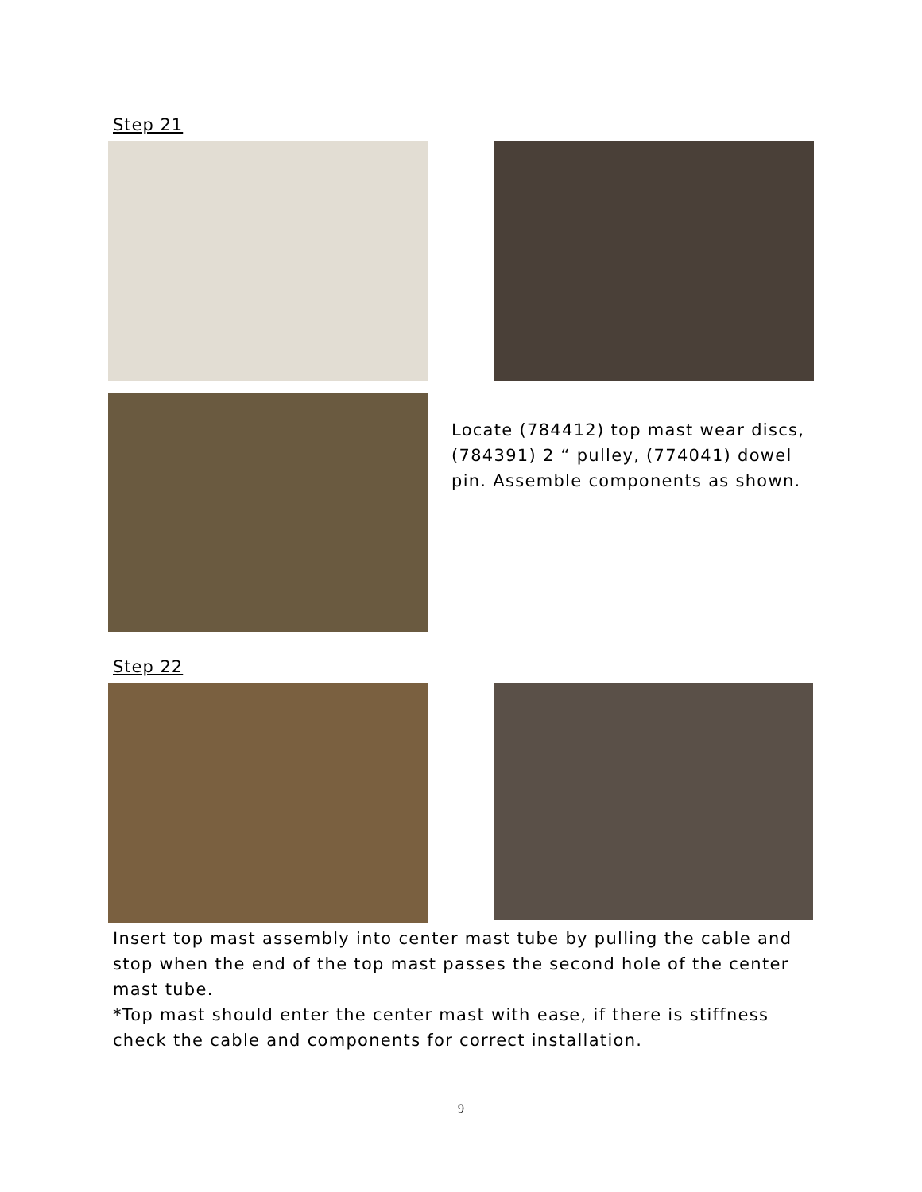Step 21
Locate (784412) top mast wear discs, (784391) 2 “ pulley, (774041) dowel pin. Assemble components as shown.
Step 22
Insert top mast assembly into center mast tube by pulling the cable and stop when the end of the top mast passes the second hole of the center mast tube.
*Top mast should enter the center mast with ease, if there is stiffness check the cable and components for correct installation.
9